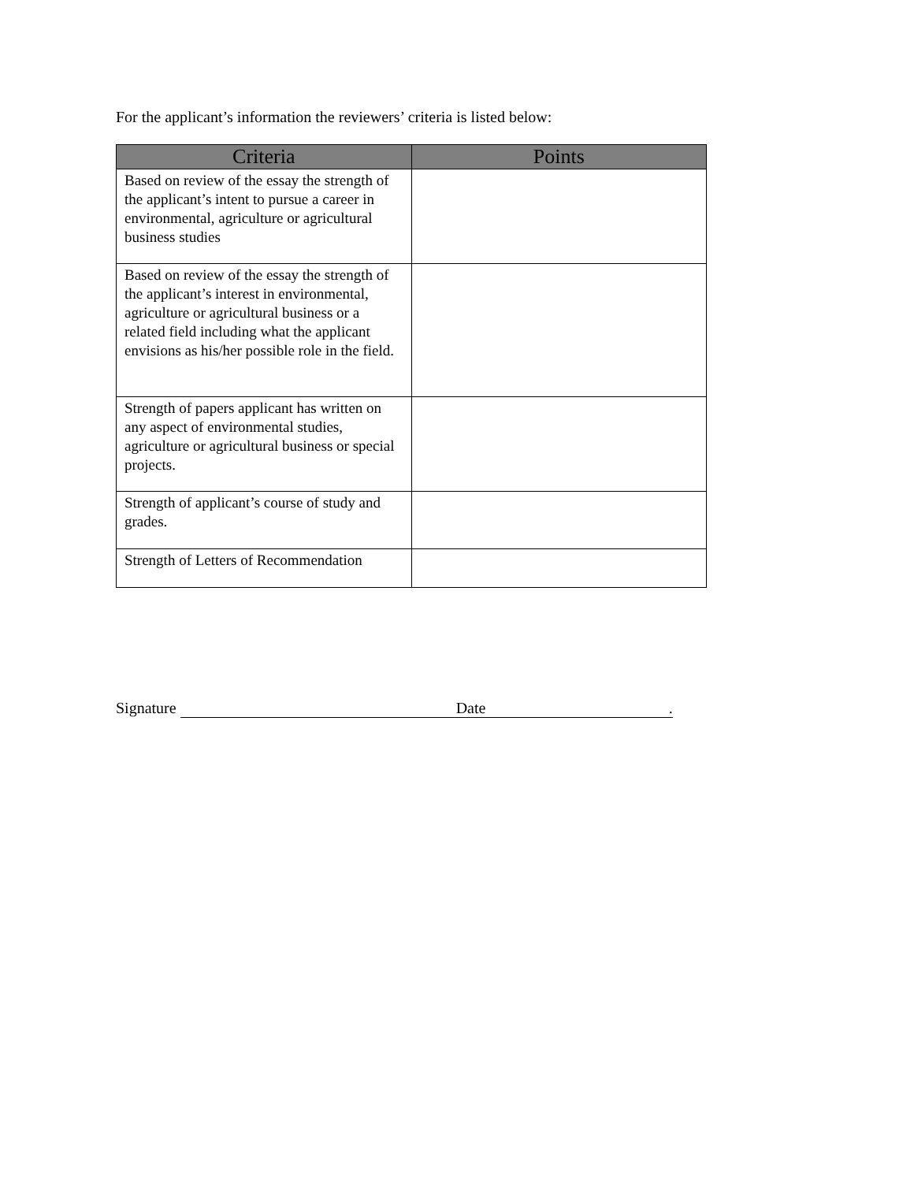For the applicant’s information the reviewers’ criteria is listed below:
| Criteria | Points |
| --- | --- |
| Based on review of the essay the strength of the applicant’s intent to pursue a career in environmental, agriculture or agricultural business studies | |
| Based on review of the essay the strength of the applicant’s interest in environmental, agriculture or agricultural business or a related field including what the applicant envisions as his/her possible role in the field. | |
| Strength of papers applicant has written on any aspect of environmental studies, agriculture or agricultural business or special projects. | |
| Strength of applicant’s course of study and grades. | |
| Strength of Letters of Recommendation | |
Signature Date .